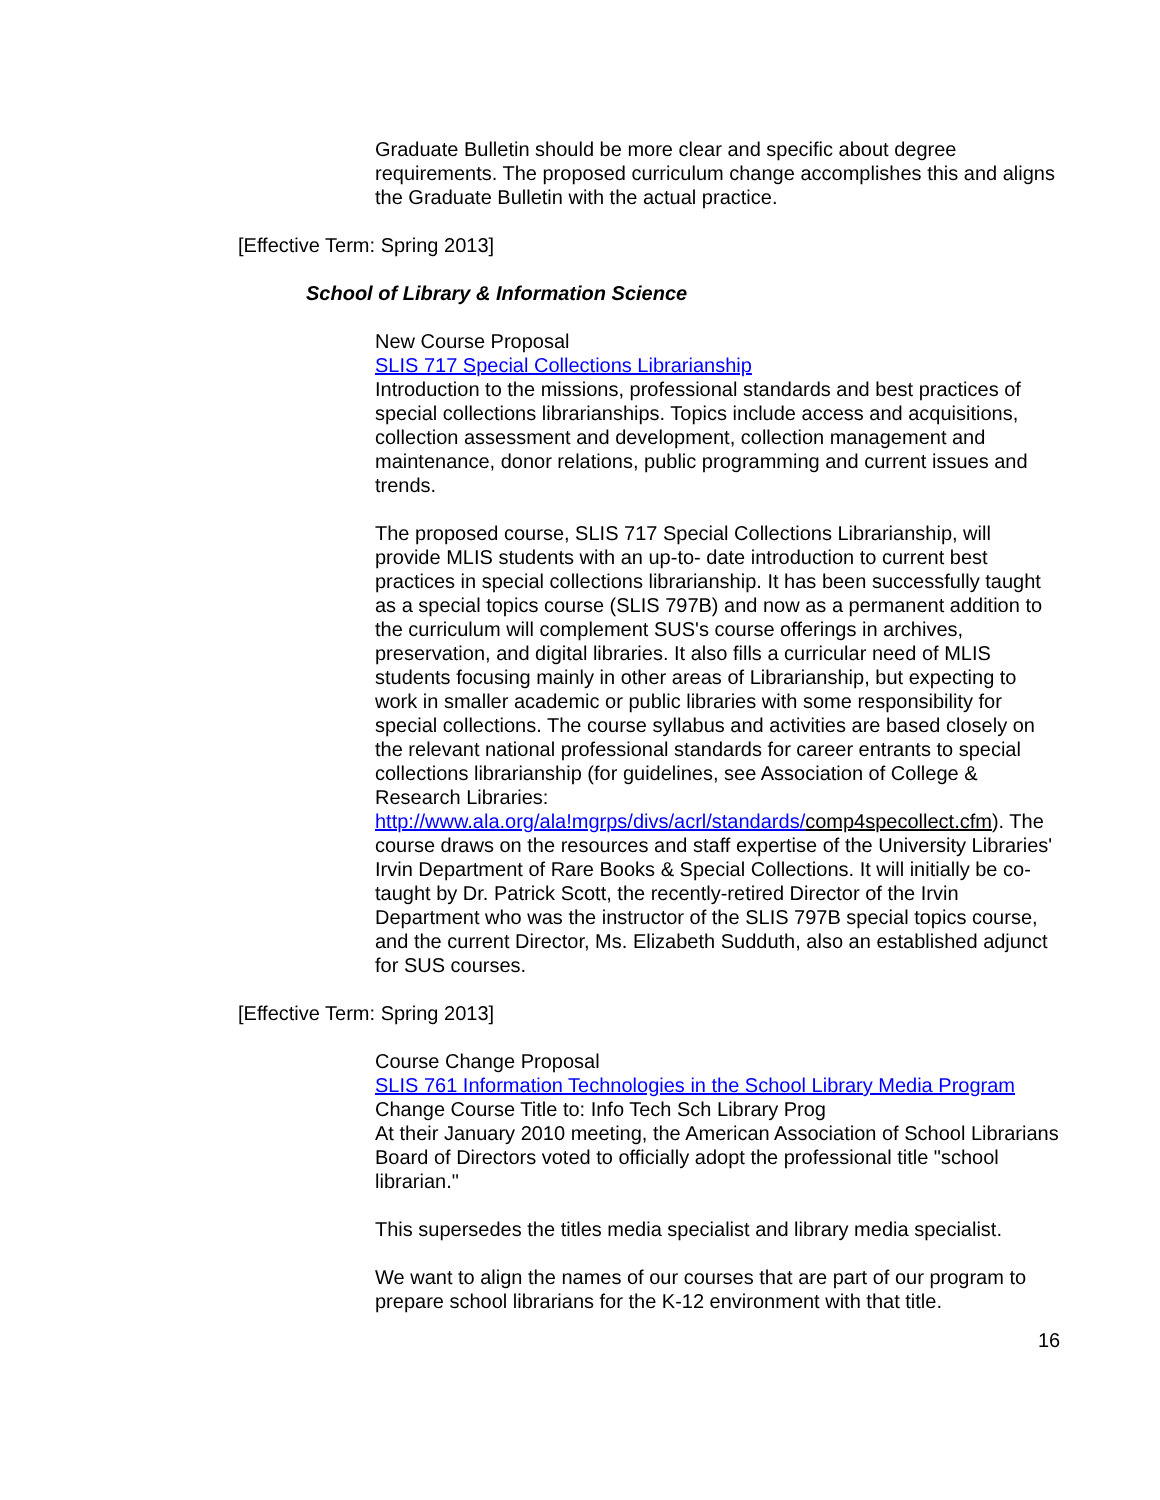Graduate Bulletin should be more clear and specific about degree requirements. The proposed curriculum change accomplishes this and aligns the Graduate Bulletin with the actual practice.
[Effective Term: Spring 2013]
School of Library & Information Science
New Course Proposal
SLIS 717 Special Collections Librarianship
Introduction to the missions, professional standards and best practices of special collections librarianships. Topics include access and acquisitions, collection assessment and development, collection management and maintenance, donor relations, public programming and current issues and trends.
The proposed course, SLIS 717 Special Collections Librarianship, will provide MLIS students with an up-to- date introduction to current best practices in special collections librarianship. It has been successfully taught as a special topics course (SLIS 797B) and now as a permanent addition to the curriculum will complement SUS's course offerings in archives, preservation, and digital libraries. It also fills a curricular need of MLIS students focusing mainly in other areas of Librarianship, but expecting to work in smaller academic or public libraries with some responsibility for special collections. The course syllabus and activities are based closely on the relevant national professional standards for career entrants to special collections librarianship (for guidelines, see Association of College & Research Libraries: http://www.ala.org/ala!mgrps/divs/acrl/standards/comp4specollect.cfm). The course draws on the resources and staff expertise of the University Libraries' Irvin Department of Rare Books & Special Collections. It will initially be co-taught by Dr. Patrick Scott, the recently-retired Director of the Irvin Department who was the instructor of the SLIS 797B special topics course, and the current Director, Ms. Elizabeth Sudduth, also an established adjunct for SUS courses.
[Effective Term: Spring 2013]
Course Change Proposal
SLIS 761 Information Technologies in the School Library Media Program
Change Course Title to: Info Tech Sch Library Prog
At their January 2010 meeting, the American Association of School Librarians Board of Directors voted to officially adopt the professional title "school librarian."
This supersedes the titles media specialist and library media specialist.
We want to align the names of our courses that are part of our program to prepare school librarians for the K-12 environment with that title.
16